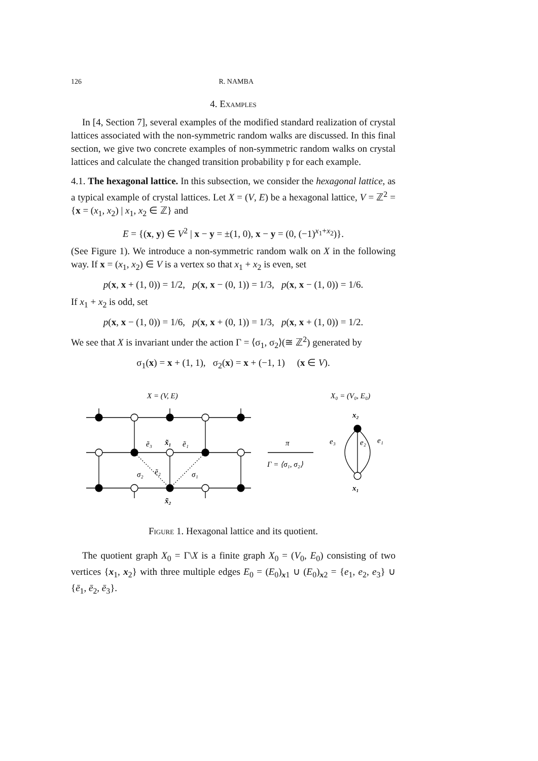126 R. NAMBA
4. Examples
In [4, Section 7], several examples of the modified standard realization of crystal lattices associated with the non-symmetric random walks are discussed. In this final section, we give two concrete examples of non-symmetric random walks on crystal lattices and calculate the changed transition probability 𝔭 for each example.
4.1. The hexagonal lattice. In this subsection, we consider the hexagonal lattice, as a typical example of crystal lattices. Let X = (V, E) be a hexagonal lattice, V = ℤ<sup>2</sup> = {x = (x<sub>1</sub>, x<sub>2</sub>) | x<sub>1</sub>, x<sub>2</sub> ∈ ℤ} and
E = {(x, y) ∈ V<sup>2</sup> | x − y = ±(1, 0), x − y = (0, (−1)<sup>x<sub>1</sub>+x<sub>2</sub></sup>)}.
(See Figure 1). We introduce a non-symmetric random walk on X in the following way. If x = (x<sub>1</sub>, x<sub>2</sub>) ∈ V is a vertex so that x<sub>1</sub> + x<sub>2</sub> is even, set
p(x, x + (1, 0)) = 1/2, p(x, x − (0, 1)) = 1/3, p(x, x − (1, 0)) = 1/6.
If x<sub>1</sub> + x<sub>2</sub> is odd, set
p(x, x − (1, 0)) = 1/6, p(x, x + (0, 1)) = 1/3, p(x, x + (1, 0)) = 1/2.
We see that X is invariant under the action Γ = ⟨σ<sub>1</sub>, σ<sub>2</sub>⟩(≅ ℤ<sup>2</sup>) generated by
σ<sub>1</sub>(x) = x + (1, 1), σ<sub>2</sub>(x) = x + (−1, 1) (x ∈ V).
X = (V, E)
X₀ = (V₀, E₀)
x₂
x₁
e₃
e₂
e₁
ẽ₃
x̃₁
ẽ₁
σ₂
ẽ₂
σ₁
x̃₂
π
Γ = ⟨σ₁, σ₂⟩
Figure 1. Hexagonal lattice and its quotient.
The quotient graph X<sub>0</sub> = Γ\X is a finite graph X<sub>0</sub> = (V<sub>0</sub>, E<sub>0</sub>) consisting of two vertices {x<sub>1</sub>, x<sub>2</sub>} with three multiple edges E<sub>0</sub> = (E<sub>0</sub>)<sub>x1</sub> ∪ (E<sub>0</sub>)<sub>x2</sub> = {e<sub>1</sub>, e<sub>2</sub>, e<sub>3</sub>} ∪ {ē<sub>1</sub>, ē<sub>2</sub>, ē<sub>3</sub>}.